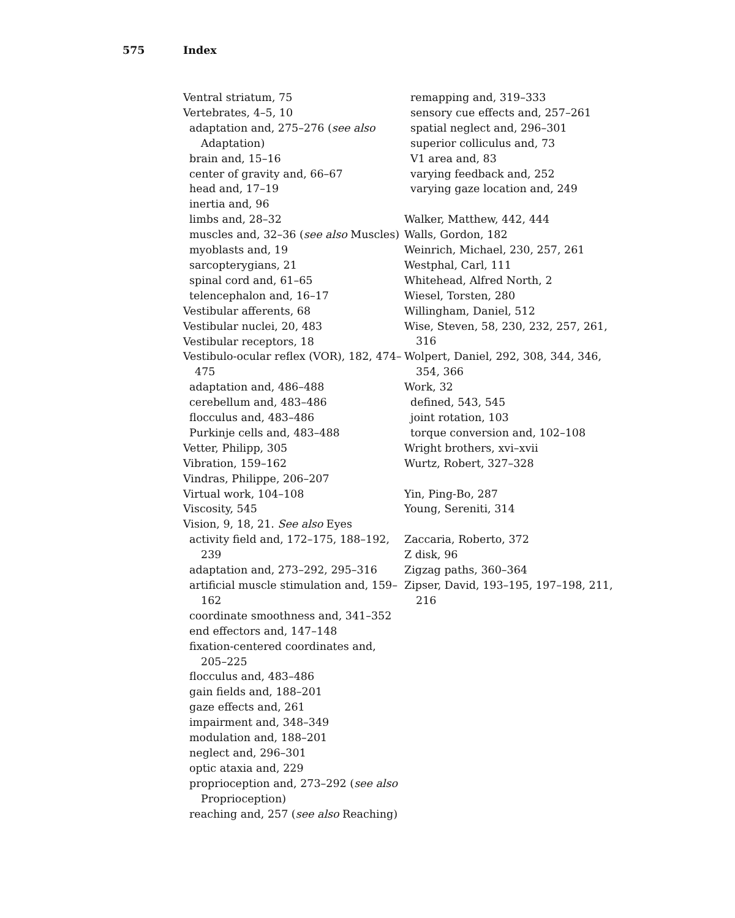575 Index
Ventral striatum, 75
Vertebrates, 4–5, 10
adaptation and, 275–276 (see also Adaptation)
brain and, 15–16
center of gravity and, 66–67
head and, 17–19
inertia and, 96
limbs and, 28–32
muscles and, 32–36 (see also Muscles)
myoblasts and, 19
sarcopterygians, 21
spinal cord and, 61–65
telencephalon and, 16–17
Vestibular afferents, 68
Vestibular nuclei, 20, 483
Vestibular receptors, 18
Vestibulo-ocular reflex (VOR), 182, 474–475
adaptation and, 486–488
cerebellum and, 483–486
flocculus and, 483–486
Purkinje cells and, 483–488
Vetter, Philipp, 305
Vibration, 159–162
Vindras, Philippe, 206–207
Virtual work, 104–108
Viscosity, 545
Vision, 9, 18, 21. See also Eyes
activity field and, 172–175, 188–192, 239
adaptation and, 273–292, 295–316
artificial muscle stimulation and, 159–162
coordinate smoothness and, 341–352
end effectors and, 147–148
fixation-centered coordinates and, 205–225
flocculus and, 483–486
gain fields and, 188–201
gaze effects and, 261
impairment and, 348–349
modulation and, 188–201
neglect and, 296–301
optic ataxia and, 229
proprioception and, 273–292 (see also Proprioception)
reaching and, 257 (see also Reaching)
remapping and, 319–333
sensory cue effects and, 257–261
spatial neglect and, 296–301
superior colliculus and, 73
V1 area and, 83
varying feedback and, 252
varying gaze location and, 249
Walker, Matthew, 442, 444
Walls, Gordon, 182
Weinrich, Michael, 230, 257, 261
Westphal, Carl, 111
Whitehead, Alfred North, 2
Wiesel, Torsten, 280
Willingham, Daniel, 512
Wise, Steven, 58, 230, 232, 257, 261, 316
Wolpert, Daniel, 292, 308, 344, 346, 354, 366
Work, 32
defined, 543, 545
joint rotation, 103
torque conversion and, 102–108
Wright brothers, xvi–xvii
Wurtz, Robert, 327–328
Yin, Ping-Bo, 287
Young, Sereniti, 314
Zaccaria, Roberto, 372
Z disk, 96
Zigzag paths, 360–364
Zipser, David, 193–195, 197–198, 211, 216